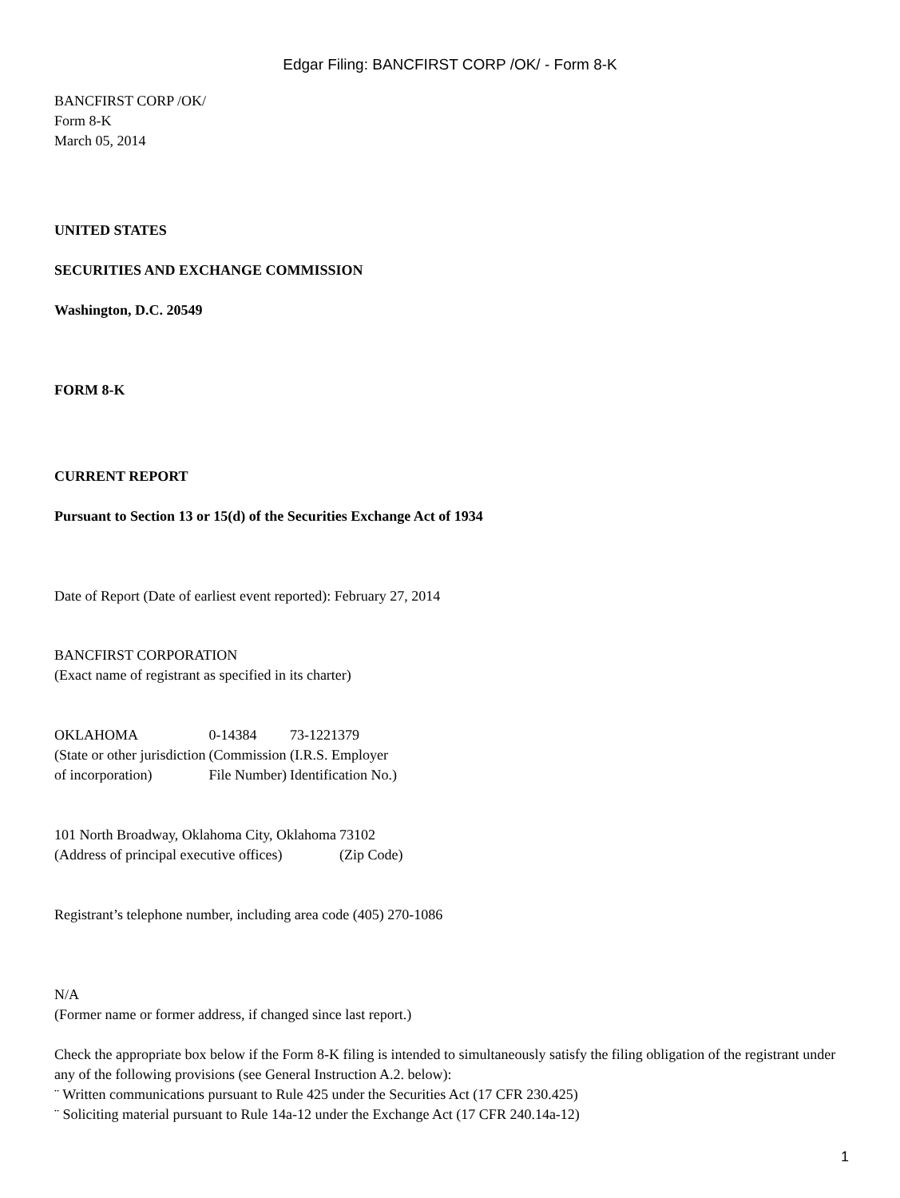Edgar Filing: BANCFIRST CORP /OK/ - Form 8-K
BANCFIRST CORP /OK/
Form 8-K
March 05, 2014
UNITED STATES
SECURITIES AND EXCHANGE COMMISSION
Washington, D.C. 20549
FORM 8-K
CURRENT REPORT
Pursuant to Section 13 or 15(d) of the Securities Exchange Act of 1934
Date of Report (Date of earliest event reported): February 27, 2014
BANCFIRST CORPORATION
(Exact name of registrant as specified in its charter)
| OKLAHOMA | 0-14384 | 73-1221379 |
| (State or other jurisdiction of incorporation) | (Commission File Number) | (I.R.S. Employer Identification No.) |
| 101 North Broadway, Oklahoma City, Oklahoma | 73102 |
| (Address of principal executive offices) | (Zip Code) |
Registrant’s telephone number, including area code (405) 270-1086
N/A
(Former name or former address, if changed since last report.)
Check the appropriate box below if the Form 8-K filing is intended to simultaneously satisfy the filing obligation of the registrant under any of the following provisions (see General Instruction A.2. below):
¨ Written communications pursuant to Rule 425 under the Securities Act (17 CFR 230.425)
¨ Soliciting material pursuant to Rule 14a-12 under the Exchange Act (17 CFR 240.14a-12)
1